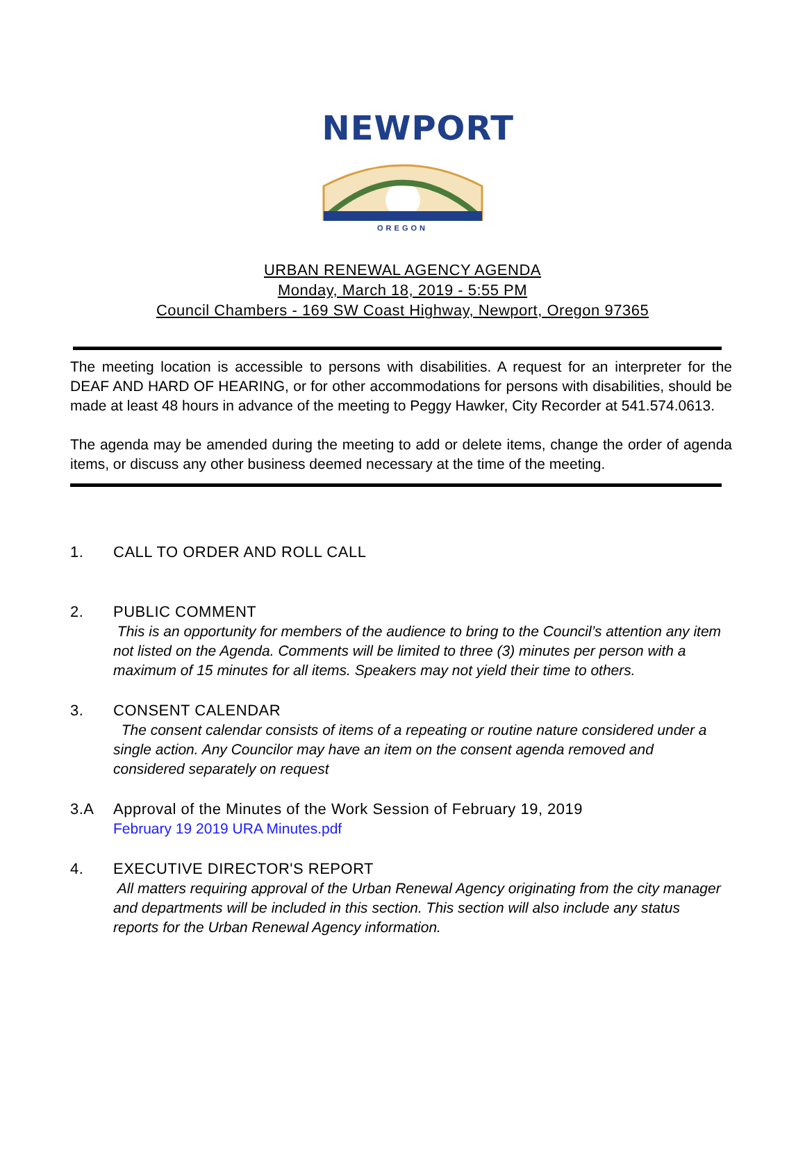NEWPORT
OREGON
URBAN RENEWAL AGENCY AGENDA
Monday, March 18, 2019 - 5:55 PM
Council Chambers - 169 SW Coast Highway, Newport, Oregon 97365
The meeting location is accessible to persons with disabilities. A request for an interpreter for the DEAF AND HARD OF HEARING, or for other accommodations for persons with disabilities, should be made at least 48 hours in advance of the meeting to Peggy Hawker, City Recorder at 541.574.0613.
The agenda may be amended during the meeting to add or delete items, change the order of agenda items, or discuss any other business deemed necessary at the time of the meeting.
1. CALL TO ORDER AND ROLL CALL
2. PUBLIC COMMENT
This is an opportunity for members of the audience to bring to the Council’s attention any item not listed on the Agenda. Comments will be limited to three (3) minutes per person with a maximum of 15 minutes for all items. Speakers may not yield their time to others.
3. CONSENT CALENDAR
The consent calendar consists of items of a repeating or routine nature considered under a single action. Any Councilor may have an item on the consent agenda removed and considered separately on request
3.A Approval of the Minutes of the Work Session of February 19, 2019
February 19 2019 URA Minutes.pdf
4. EXECUTIVE DIRECTOR'S REPORT
All matters requiring approval of the Urban Renewal Agency originating from the city manager and departments will be included in this section. This section will also include any status reports for the Urban Renewal Agency information.